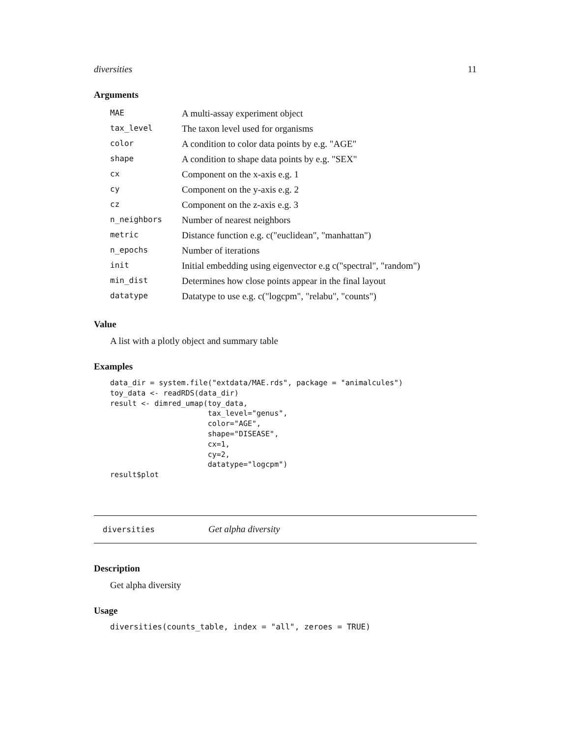diversities 11
Arguments
| MAE | A multi-assay experiment object |
| tax_level | The taxon level used for organisms |
| color | A condition to color data points by e.g. "AGE" |
| shape | A condition to shape data points by e.g. "SEX" |
| cx | Component on the x-axis e.g. 1 |
| cy | Component on the y-axis e.g. 2 |
| cz | Component on the z-axis e.g. 3 |
| n_neighbors | Number of nearest neighbors |
| metric | Distance function e.g. c("euclidean", "manhattan") |
| n_epochs | Number of iterations |
| init | Initial embedding using eigenvector e.g c("spectral", "random") |
| min_dist | Determines how close points appear in the final layout |
| datatype | Datatype to use e.g. c("logcpm", "relabu", "counts") |
Value
A list with a plotly object and summary table
Examples
data_dir = system.file("extdata/MAE.rds", package = "animalcules")
toy_data <- readRDS(data_dir)
result <- dimred_umap(toy_data,
                      tax_level="genus",
                      color="AGE",
                      shape="DISEASE",
                      cx=1,
                      cy=2,
                      datatype="logcpm")
result$plot
diversities Get alpha diversity
Description
Get alpha diversity
Usage
diversities(counts_table, index = "all", zeroes = TRUE)